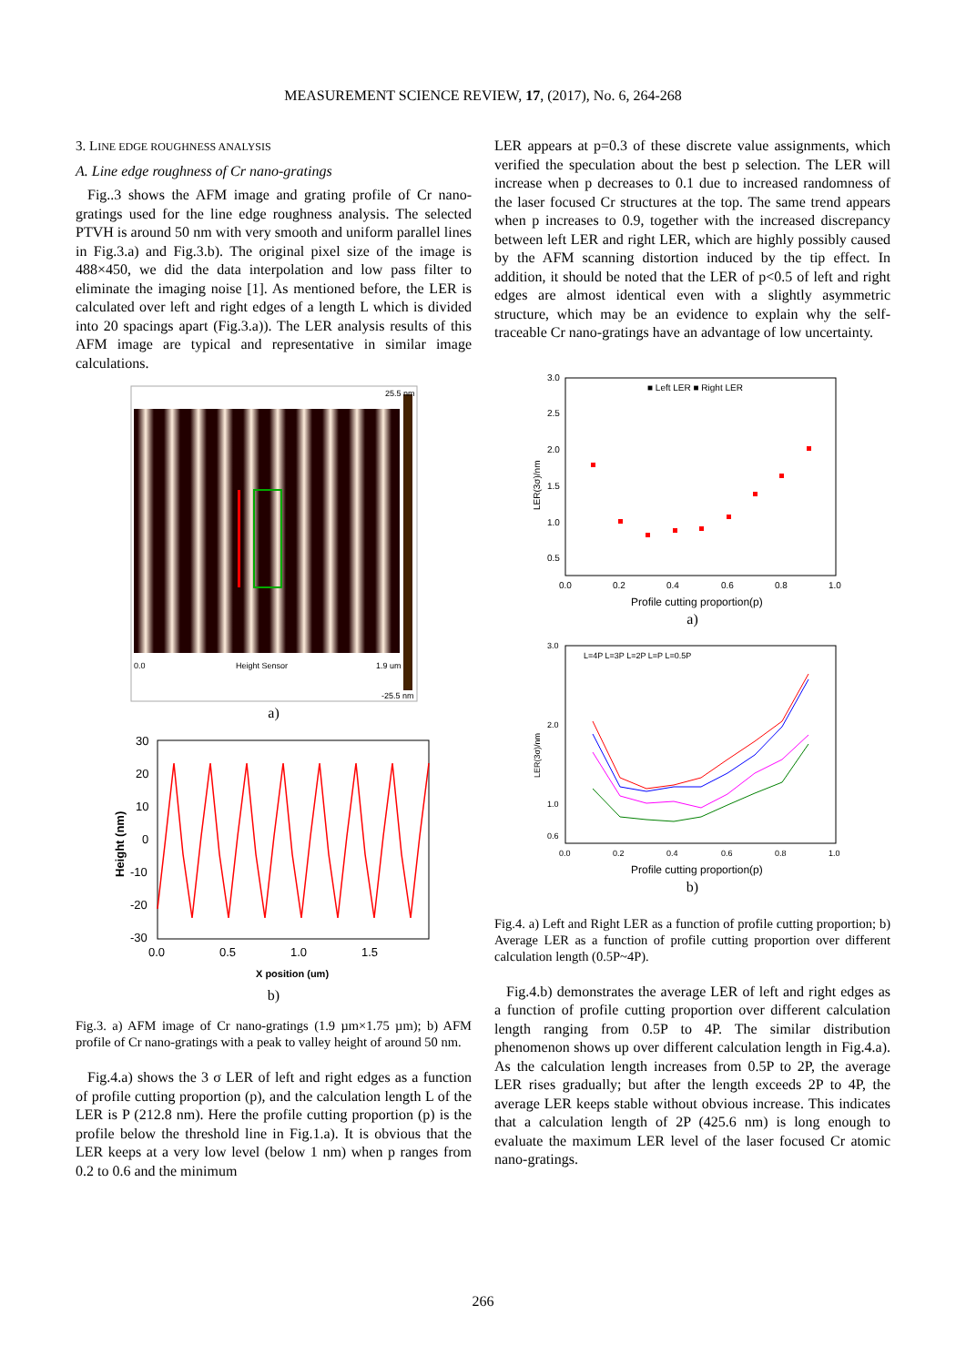MEASUREMENT SCIENCE REVIEW, 17, (2017), No. 6, 264-268
3. LINE EDGE ROUGHNESS ANALYSIS
A. Line edge roughness of Cr nano-gratings
Fig..3 shows the AFM image and grating profile of Cr nano-gratings used for the line edge roughness analysis. The selected PTVH is around 50 nm with very smooth and uniform parallel lines in Fig.3.a) and Fig.3.b). The original pixel size of the image is 488×450, we did the data interpolation and low pass filter to eliminate the imaging noise [1]. As mentioned before, the LER is calculated over left and right edges of a length L which is divided into 20 spacings apart (Fig.3.a)). The LER analysis results of this AFM image are typical and representative in similar image calculations.
0.0
Height Sensor
1.9 um
25.5 nm
-25.5 nm
a)
30
20
10
0
-10
-20
-30
0.0
0.5
1.0
1.5
X position (um)
Height (nm)
b)
Fig.3. a) AFM image of Cr nano-gratings (1.9 µm×1.75 µm); b) AFM profile of Cr nano-gratings with a peak to valley height of around 50 nm.
Fig.4.a) shows the 3 σ LER of left and right edges as a function of profile cutting proportion (p), and the calculation length L of the LER is P (212.8 nm). Here the profile cutting proportion (p) is the profile below the threshold line in Fig.1.a). It is obvious that the LER keeps at a very low level (below 1 nm) when p ranges from 0.2 to 0.6 and the minimum
LER appears at p=0.3 of these discrete value assignments, which verified the speculation about the best p selection. The LER will increase when p decreases to 0.1 due to increased randomness of the laser focused Cr structures at the top. The same trend appears when p increases to 0.9, together with the increased discrepancy between left LER and right LER, which are highly possibly caused by the AFM scanning distortion induced by the tip effect. In addition, it should be noted that the LER of p<0.5 of left and right edges are almost identical even with a slightly asymmetric structure, which may be an evidence to explain why the self-traceable Cr nano-gratings have an advantage of low uncertainty.
■ Left LER ■ Right LER
3.0
2.5
2.0
1.5
1.0
0.5
0.0
0.2
0.4
0.6
0.8
1.0
Profile cutting proportion(p)
LER(3σ)/nm
a)
L=4P L=3P L=2P L=P L=0.5P
3.0
2.0
1.0
0.6
0.0
0.2
0.4
0.6
0.8
1.0
Profile cutting proportion(p)
LER(3σ)/nm
b)
Fig.4. a) Left and Right LER as a function of profile cutting proportion; b) Average LER as a function of profile cutting proportion over different calculation length (0.5P~4P).
Fig.4.b) demonstrates the average LER of left and right edges as a function of profile cutting proportion over different calculation length ranging from 0.5P to 4P. The similar distribution phenomenon shows up over different calculation length in Fig.4.a). As the calculation length increases from 0.5P to 2P, the average LER rises gradually; but after the length exceeds 2P to 4P, the average LER keeps stable without obvious increase. This indicates that a calculation length of 2P (425.6 nm) is long enough to evaluate the maximum LER level of the laser focused Cr atomic nano-gratings.
266